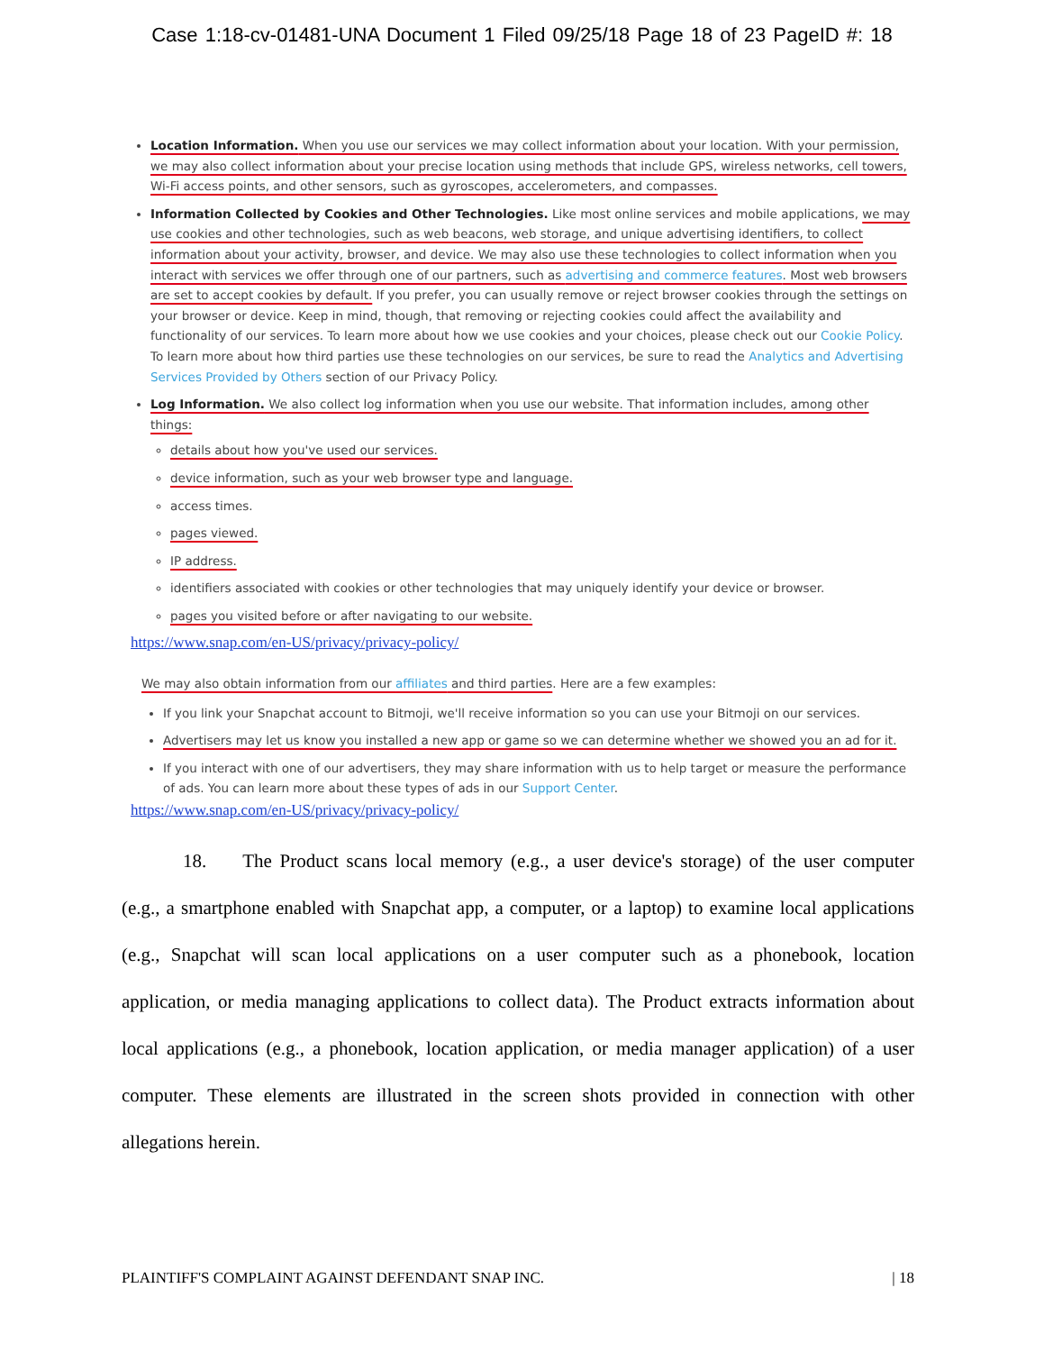Case 1:18-cv-01481-UNA Document 1 Filed 09/25/18 Page 18 of 23 PageID #: 18
Location Information. When you use our services we may collect information about your location. With your permission, we may also collect information about your precise location using methods that include GPS, wireless networks, cell towers, Wi-Fi access points, and other sensors, such as gyroscopes, accelerometers, and compasses.
Information Collected by Cookies and Other Technologies. Like most online services and mobile applications, we may use cookies and other technologies, such as web beacons, web storage, and unique advertising identifiers, to collect information about your activity, browser, and device. We may also use these technologies to collect information when you interact with services we offer through one of our partners, such as advertising and commerce features. Most web browsers are set to accept cookies by default. If you prefer, you can usually remove or reject browser cookies through the settings on your browser or device. Keep in mind, though, that removing or rejecting cookies could affect the availability and functionality of our services. To learn more about how we use cookies and your choices, please check out our Cookie Policy. To learn more about how third parties use these technologies on our services, be sure to read the Analytics and Advertising Services Provided by Others section of our Privacy Policy.
Log Information. We also collect log information when you use our website. That information includes, among other things:
details about how you've used our services.
device information, such as your web browser type and language.
access times.
pages viewed.
IP address.
identifiers associated with cookies or other technologies that may uniquely identify your device or browser.
pages you visited before or after navigating to our website.
https://www.snap.com/en-US/privacy/privacy-policy/
We may also obtain information from our affiliates and third parties. Here are a few examples:
If you link your Snapchat account to Bitmoji, we'll receive information so you can use your Bitmoji on our services.
Advertisers may let us know you installed a new app or game so we can determine whether we showed you an ad for it.
If you interact with one of our advertisers, they may share information with us to help target or measure the performance of ads. You can learn more about these types of ads in our Support Center.
https://www.snap.com/en-US/privacy/privacy-policy/
18. The Product scans local memory (e.g., a user device's storage) of the user computer (e.g., a smartphone enabled with Snapchat app, a computer, or a laptop) to examine local applications (e.g., Snapchat will scan local applications on a user computer such as a phonebook, location application, or media managing applications to collect data). The Product extracts information about local applications (e.g., a phonebook, location application, or media manager application) of a user computer. These elements are illustrated in the screen shots provided in connection with other allegations herein.
PLAINTIFF'S COMPLAINT AGAINST DEFENDANT SNAP INC. | 18